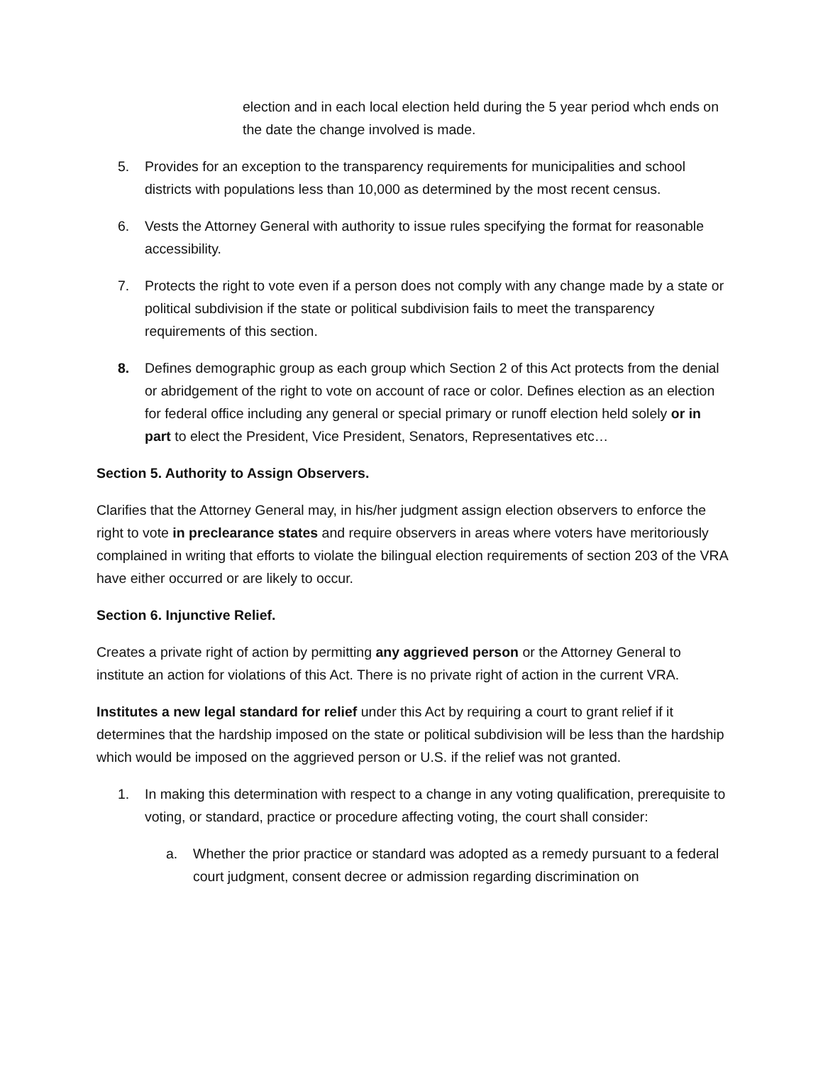election and in each local election held during the 5 year period whch ends on the date the change involved is made.
5. Provides for an exception to the transparency requirements for municipalities and school districts with populations less than 10,000 as determined by the most recent census.
6. Vests the Attorney General with authority to issue rules specifying the format for reasonable accessibility.
7. Protects the right to vote even if a person does not comply with any change made by a state or political subdivision if the state or political subdivision fails to meet the transparency requirements of this section.
8. Defines demographic group as each group which Section 2 of this Act protects from the denial or abridgement of the right to vote on account of race or color. Defines election as an election for federal office including any general or special primary or runoff election held solely or in part to elect the President, Vice President, Senators, Representatives etc…
Section 5. Authority to Assign Observers.
Clarifies that the Attorney General may, in his/her judgment assign election observers to enforce the right to vote in preclearance states and require observers in areas where voters have meritoriously complained in writing that efforts to violate the bilingual election requirements of section 203 of the VRA have either occurred or are likely to occur.
Section 6. Injunctive Relief.
Creates a private right of action by permitting any aggrieved person or the Attorney General to institute an action for violations of this Act. There is no private right of action in the current VRA.
Institutes a new legal standard for relief under this Act by requiring a court to grant relief if it determines that the hardship imposed on the state or political subdivision will be less than the hardship which would be imposed on the aggrieved person or U.S. if the relief was not granted.
1. In making this determination with respect to a change in any voting qualification, prerequisite to voting, or standard, practice or procedure affecting voting, the court shall consider:
a. Whether the prior practice or standard was adopted as a remedy pursuant to a federal court judgment, consent decree or admission regarding discrimination on